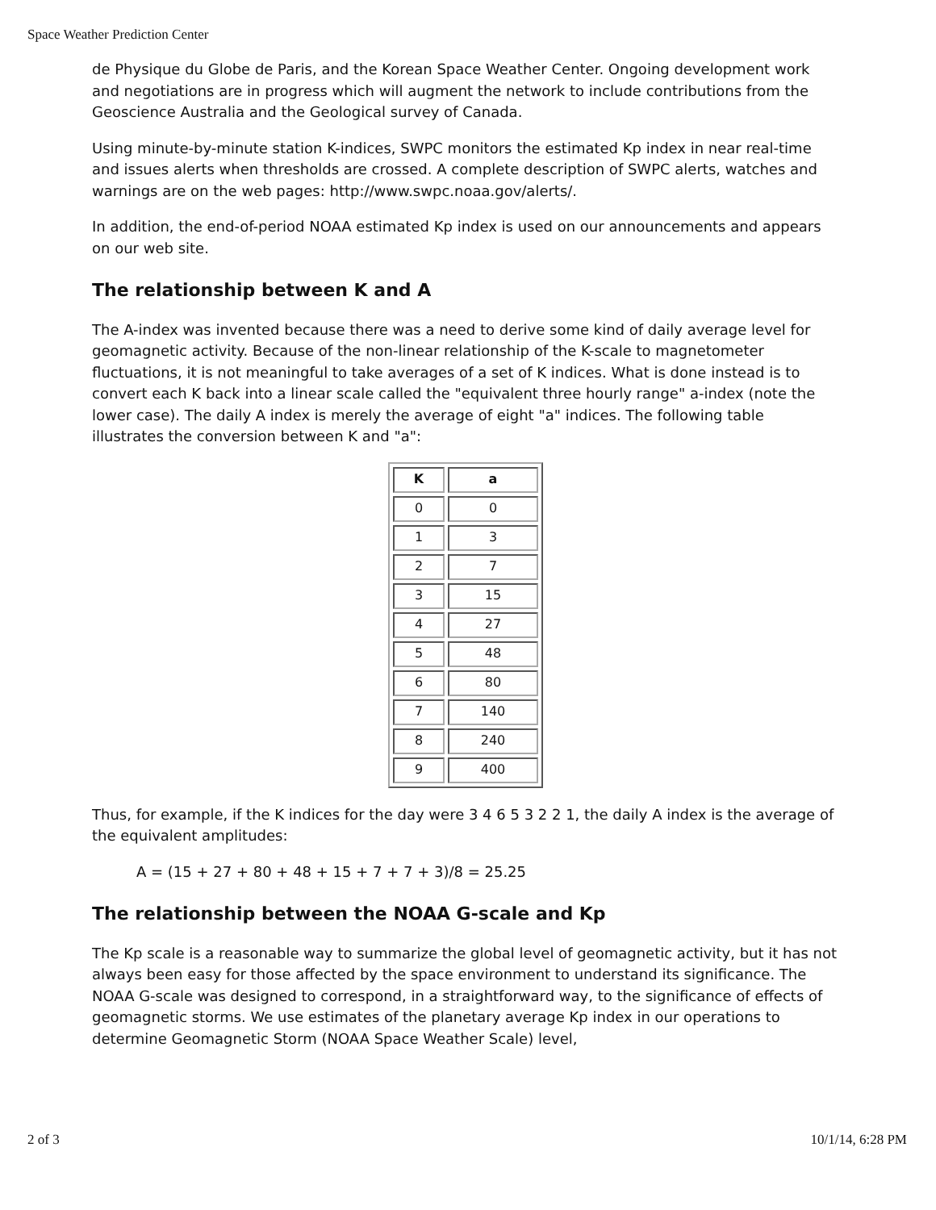Space Weather Prediction Center
de Physique du Globe de Paris, and the Korean Space Weather Center. Ongoing development work and negotiations are in progress which will augment the network to include contributions from the Geoscience Australia and the Geological survey of Canada.
Using minute-by-minute station K-indices, SWPC monitors the estimated Kp index in near real-time and issues alerts when thresholds are crossed. A complete description of SWPC alerts, watches and warnings are on the web pages: http://www.swpc.noaa.gov/alerts/.
In addition, the end-of-period NOAA estimated Kp index is used on our announcements and appears on our web site.
The relationship between K and A
The A-index was invented because there was a need to derive some kind of daily average level for geomagnetic activity. Because of the non-linear relationship of the K-scale to magnetometer fluctuations, it is not meaningful to take averages of a set of K indices. What is done instead is to convert each K back into a linear scale called the "equivalent three hourly range" a-index (note the lower case). The daily A index is merely the average of eight "a" indices. The following table illustrates the conversion between K and "a":
| K | a |
| --- | --- |
| 0 | 0 |
| 1 | 3 |
| 2 | 7 |
| 3 | 15 |
| 4 | 27 |
| 5 | 48 |
| 6 | 80 |
| 7 | 140 |
| 8 | 240 |
| 9 | 400 |
Thus, for example, if the K indices for the day were 3 4 6 5 3 2 2 1, the daily A index is the average of the equivalent amplitudes:
A = (15 + 27 + 80 + 48 + 15 + 7 + 7 + 3)/8 = 25.25
The relationship between the NOAA G-scale and Kp
The Kp scale is a reasonable way to summarize the global level of geomagnetic activity, but it has not always been easy for those affected by the space environment to understand its significance. The NOAA G-scale was designed to correspond, in a straightforward way, to the significance of effects of geomagnetic storms. We use estimates of the planetary average Kp index in our operations to determine Geomagnetic Storm (NOAA Space Weather Scale) level,
2 of 3 10/1/14, 6:28 PM